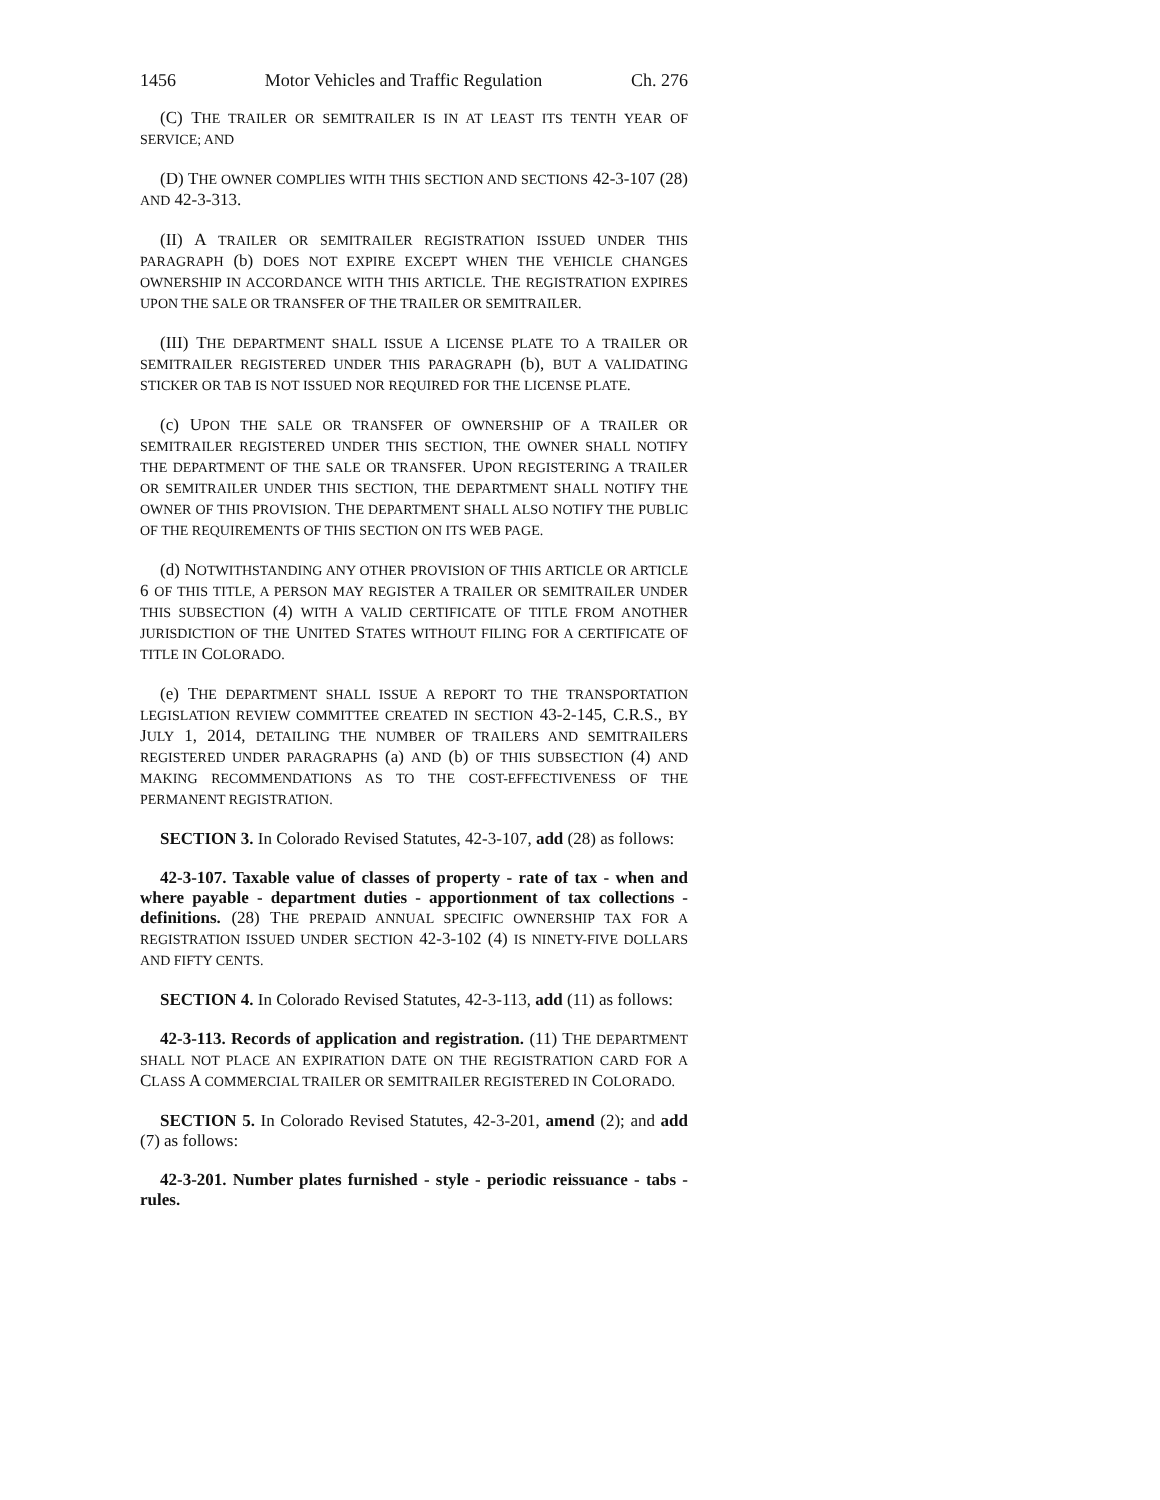1456 Motor Vehicles and Traffic Regulation Ch. 276
(C) THE TRAILER OR SEMITRAILER IS IN AT LEAST ITS TENTH YEAR OF SERVICE; AND
(D) THE OWNER COMPLIES WITH THIS SECTION AND SECTIONS 42-3-107 (28) AND 42-3-313.
(II) A TRAILER OR SEMITRAILER REGISTRATION ISSUED UNDER THIS PARAGRAPH (b) DOES NOT EXPIRE EXCEPT WHEN THE VEHICLE CHANGES OWNERSHIP IN ACCORDANCE WITH THIS ARTICLE. THE REGISTRATION EXPIRES UPON THE SALE OR TRANSFER OF THE TRAILER OR SEMITRAILER.
(III) THE DEPARTMENT SHALL ISSUE A LICENSE PLATE TO A TRAILER OR SEMITRAILER REGISTERED UNDER THIS PARAGRAPH (b), BUT A VALIDATING STICKER OR TAB IS NOT ISSUED NOR REQUIRED FOR THE LICENSE PLATE.
(c) UPON THE SALE OR TRANSFER OF OWNERSHIP OF A TRAILER OR SEMITRAILER REGISTERED UNDER THIS SECTION, THE OWNER SHALL NOTIFY THE DEPARTMENT OF THE SALE OR TRANSFER. UPON REGISTERING A TRAILER OR SEMITRAILER UNDER THIS SECTION, THE DEPARTMENT SHALL NOTIFY THE OWNER OF THIS PROVISION. THE DEPARTMENT SHALL ALSO NOTIFY THE PUBLIC OF THE REQUIREMENTS OF THIS SECTION ON ITS WEB PAGE.
(d) NOTWITHSTANDING ANY OTHER PROVISION OF THIS ARTICLE OR ARTICLE 6 OF THIS TITLE, A PERSON MAY REGISTER A TRAILER OR SEMITRAILER UNDER THIS SUBSECTION (4) WITH A VALID CERTIFICATE OF TITLE FROM ANOTHER JURISDICTION OF THE UNITED STATES WITHOUT FILING FOR A CERTIFICATE OF TITLE IN COLORADO.
(e) THE DEPARTMENT SHALL ISSUE A REPORT TO THE TRANSPORTATION LEGISLATION REVIEW COMMITTEE CREATED IN SECTION 43-2-145, C.R.S., BY JULY 1, 2014, DETAILING THE NUMBER OF TRAILERS AND SEMITRAILERS REGISTERED UNDER PARAGRAPHS (a) AND (b) OF THIS SUBSECTION (4) AND MAKING RECOMMENDATIONS AS TO THE COST-EFFECTIVENESS OF THE PERMANENT REGISTRATION.
SECTION 3. In Colorado Revised Statutes, 42-3-107, add (28) as follows:
42-3-107. Taxable value of classes of property - rate of tax - when and where payable - department duties - apportionment of tax collections - definitions. (28) THE PREPAID ANNUAL SPECIFIC OWNERSHIP TAX FOR A REGISTRATION ISSUED UNDER SECTION 42-3-102 (4) IS NINETY-FIVE DOLLARS AND FIFTY CENTS.
SECTION 4. In Colorado Revised Statutes, 42-3-113, add (11) as follows:
42-3-113. Records of application and registration. (11) THE DEPARTMENT SHALL NOT PLACE AN EXPIRATION DATE ON THE REGISTRATION CARD FOR A CLASS A COMMERCIAL TRAILER OR SEMITRAILER REGISTERED IN COLORADO.
SECTION 5. In Colorado Revised Statutes, 42-3-201, amend (2); and add (7) as follows:
42-3-201. Number plates furnished - style - periodic reissuance - tabs - rules.